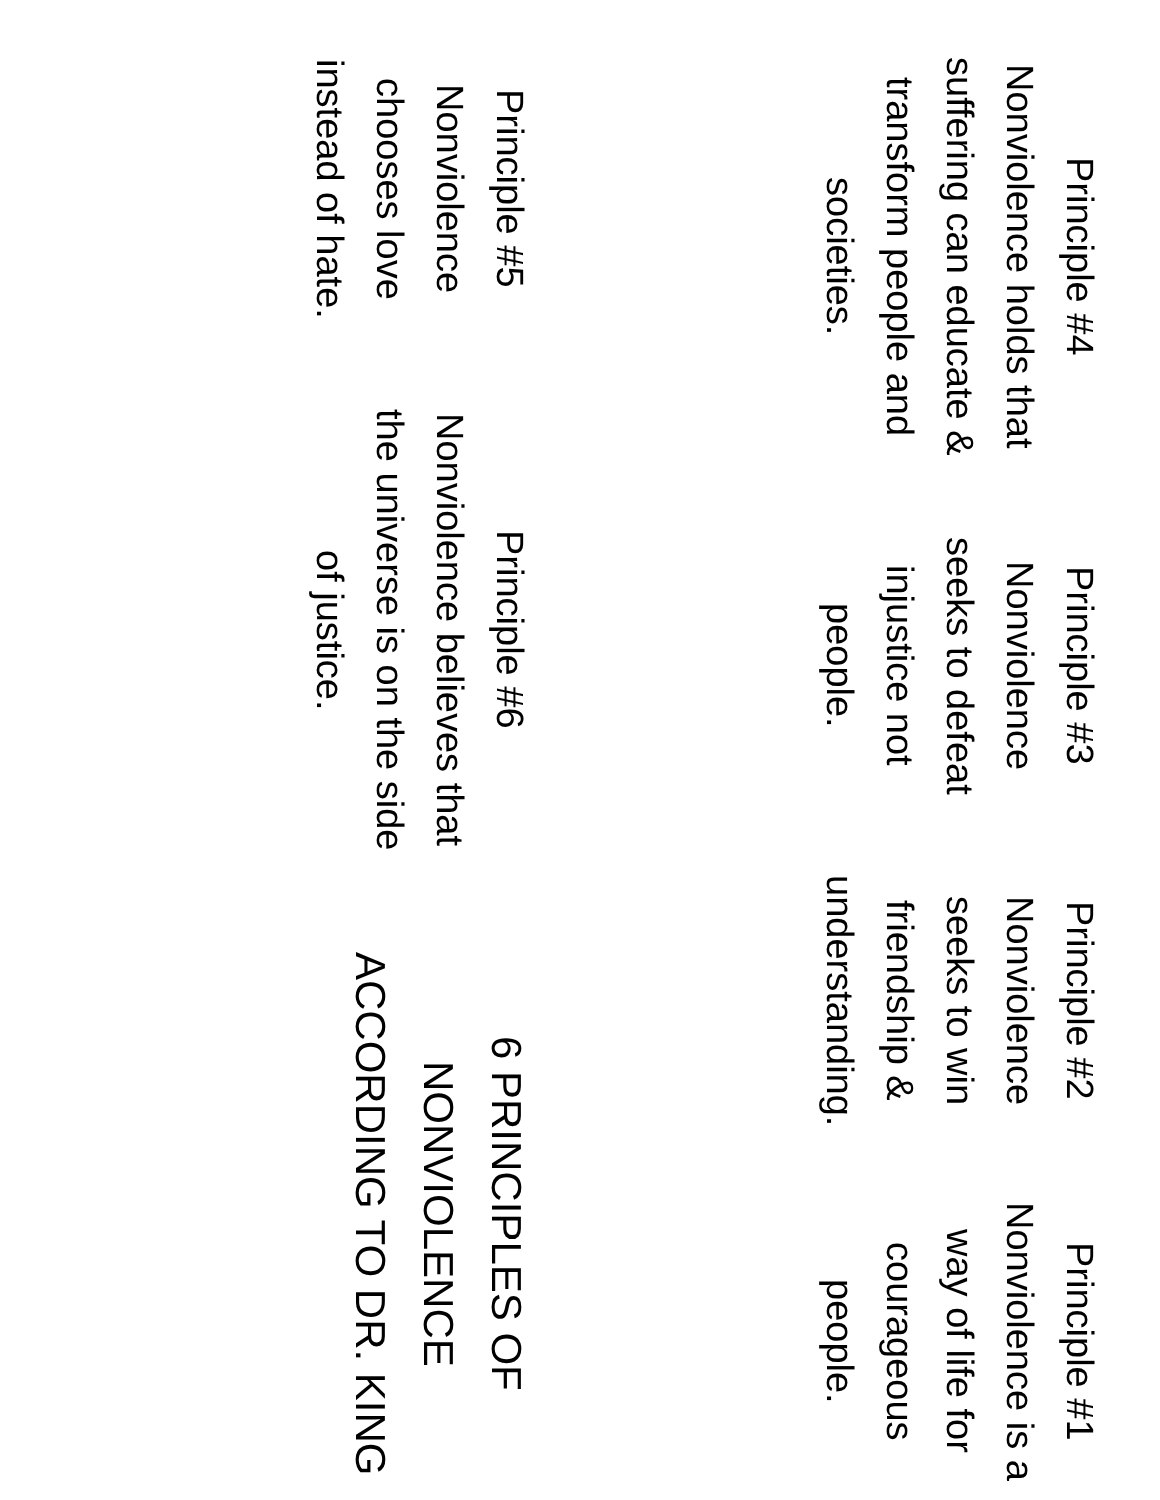Principle #1
Nonviolence is a way of life for courageous people.
Principle #2
Nonviolence seeks to win friendship & understanding.
Principle #3
Nonviolence seeks to defeat injustice not people.
Principle #4
Nonviolence holds that suffering can educate & transform people and societies.
6 PRINCIPLES OF NONVIOLENCE ACCORDING TO DR. KING
Principle #6
Nonviolence believes that the universe is on the side of justice.
Principle #5
Nonviolence chooses love instead of hate.